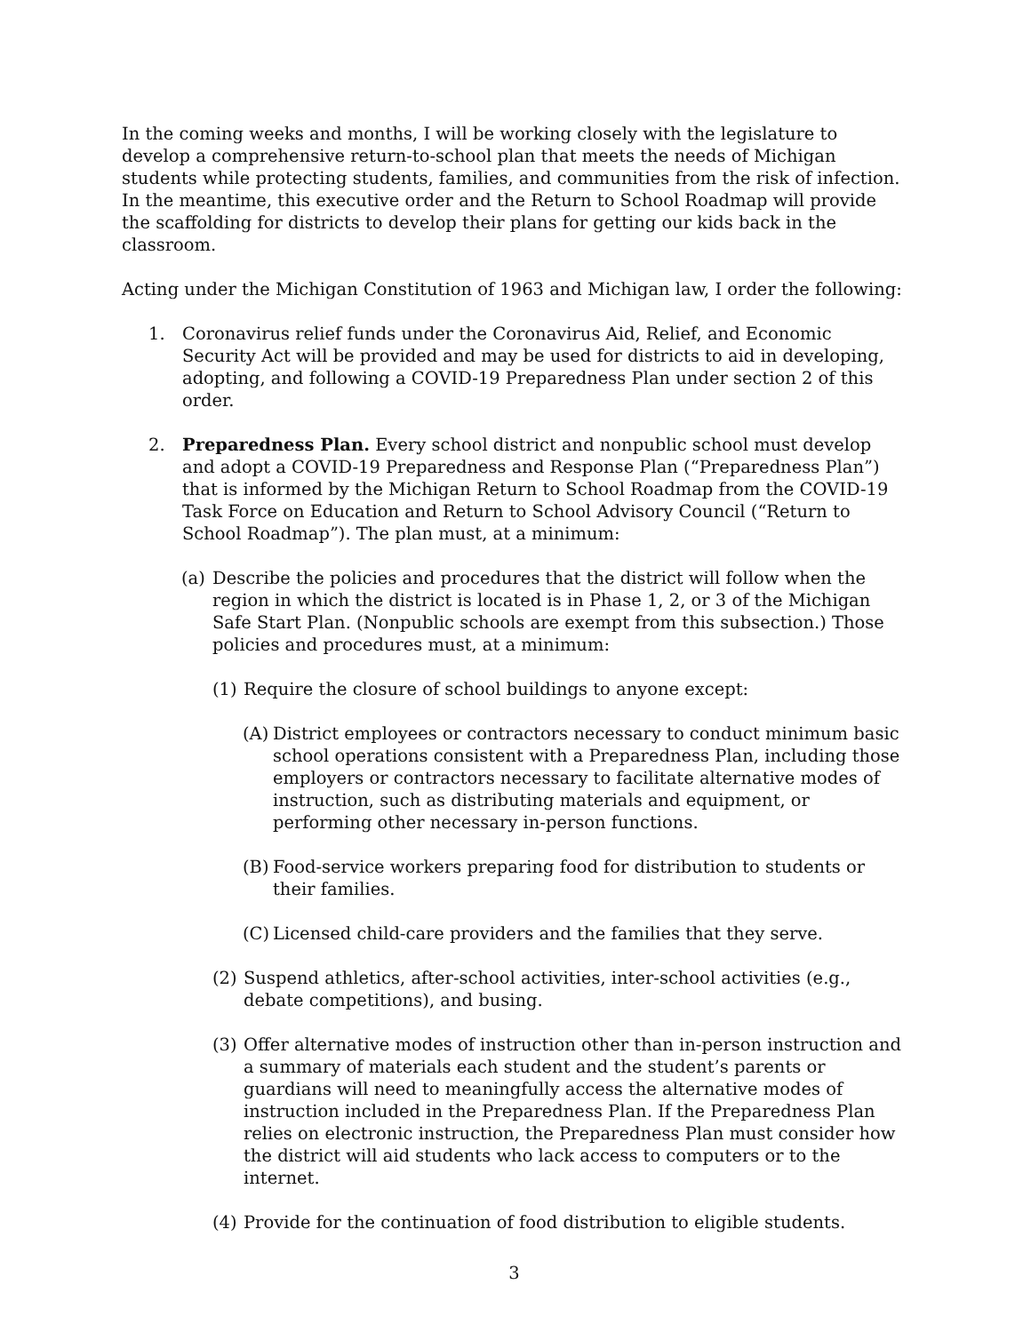In the coming weeks and months, I will be working closely with the legislature to develop a comprehensive return-to-school plan that meets the needs of Michigan students while protecting students, families, and communities from the risk of infection. In the meantime, this executive order and the Return to School Roadmap will provide the scaffolding for districts to develop their plans for getting our kids back in the classroom.
Acting under the Michigan Constitution of 1963 and Michigan law, I order the following:
1. Coronavirus relief funds under the Coronavirus Aid, Relief, and Economic Security Act will be provided and may be used for districts to aid in developing, adopting, and following a COVID-19 Preparedness Plan under section 2 of this order.
2. Preparedness Plan. Every school district and nonpublic school must develop and adopt a COVID-19 Preparedness and Response Plan (“Preparedness Plan”) that is informed by the Michigan Return to School Roadmap from the COVID-19 Task Force on Education and Return to School Advisory Council (“Return to School Roadmap”). The plan must, at a minimum:
(a) Describe the policies and procedures that the district will follow when the region in which the district is located is in Phase 1, 2, or 3 of the Michigan Safe Start Plan. (Nonpublic schools are exempt from this subsection.) Those policies and procedures must, at a minimum:
(1) Require the closure of school buildings to anyone except:
(A) District employees or contractors necessary to conduct minimum basic school operations consistent with a Preparedness Plan, including those employers or contractors necessary to facilitate alternative modes of instruction, such as distributing materials and equipment, or performing other necessary in-person functions.
(B) Food-service workers preparing food for distribution to students or their families.
(C) Licensed child-care providers and the families that they serve.
(2) Suspend athletics, after-school activities, inter-school activities (e.g., debate competitions), and busing.
(3) Offer alternative modes of instruction other than in-person instruction and a summary of materials each student and the student’s parents or guardians will need to meaningfully access the alternative modes of instruction included in the Preparedness Plan. If the Preparedness Plan relies on electronic instruction, the Preparedness Plan must consider how the district will aid students who lack access to computers or to the internet.
(4) Provide for the continuation of food distribution to eligible students.
3